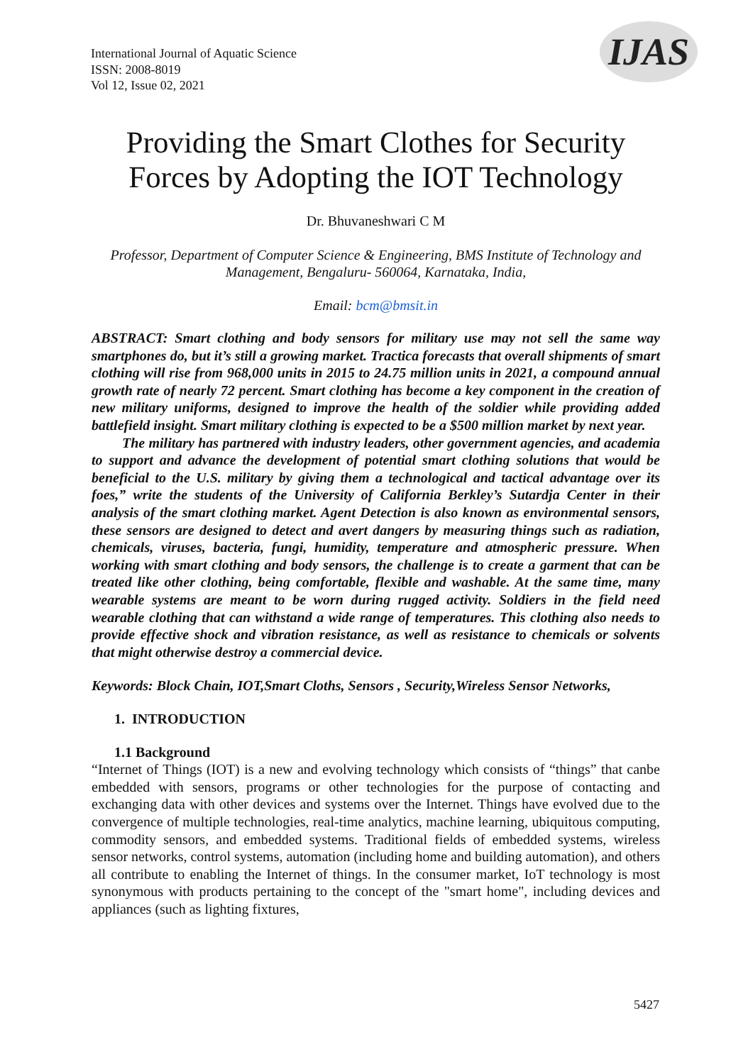International Journal of Aquatic Science
ISSN: 2008-8019
Vol 12, Issue 02, 2021
IJAS
Providing the Smart Clothes for Security Forces by Adopting the IOT Technology
Dr. Bhuvaneshwari C M
Professor, Department of Computer Science & Engineering, BMS Institute of Technology and Management, Bengaluru- 560064, Karnataka, India,
Email: bcm@bmsit.in
ABSTRACT: Smart clothing and body sensors for military use may not sell the same way smartphones do, but it’s still a growing market. Tractica forecasts that overall shipments of smart clothing will rise from 968,000 units in 2015 to 24.75 million units in 2021, a compound annual growth rate of nearly 72 percent. Smart clothing has become a key component in the creation of new military uniforms, designed to improve the health of the soldier while providing added battlefield insight. Smart military clothing is expected to be a $500 million market by next year.
The military has partnered with industry leaders, other government agencies, and academia to support and advance the development of potential smart clothing solutions that would be beneficial to the U.S. military by giving them a technological and tactical advantage over its foes,” write the students of the University of California Berkley’s Sutardja Center in their analysis of the smart clothing market. Agent Detection is also known as environmental sensors, these sensors are designed to detect and avert dangers by measuring things such as radiation, chemicals, viruses, bacteria, fungi, humidity, temperature and atmospheric pressure. When working with smart clothing and body sensors, the challenge is to create a garment that can be treated like other clothing, being comfortable, flexible and washable. At the same time, many wearable systems are meant to be worn during rugged activity. Soldiers in the field need wearable clothing that can withstand a wide range of temperatures. This clothing also needs to provide effective shock and vibration resistance, as well as resistance to chemicals or solvents that might otherwise destroy a commercial device.
Keywords: Block Chain, IOT,Smart Cloths, Sensors , Security,Wireless Sensor Networks,
1. INTRODUCTION
1.1 Background
“Internet of Things (IOT) is a new and evolving technology which consists of “things” that canbe embedded with sensors, programs or other technologies for the purpose of contacting and exchanging data with other devices and systems over the Internet. Things have evolved due to the convergence of multiple technologies, real-time analytics, machine learning, ubiquitous computing, commodity sensors, and embedded systems. Traditional fields of embedded systems, wireless sensor networks, control systems, automation (including home and building automation), and others all contribute to enabling the Internet of things. In the consumer market, IoT technology is most synonymous with products pertaining to the concept of the "smart home", including devices and appliances (such as lighting fixtures,
5427